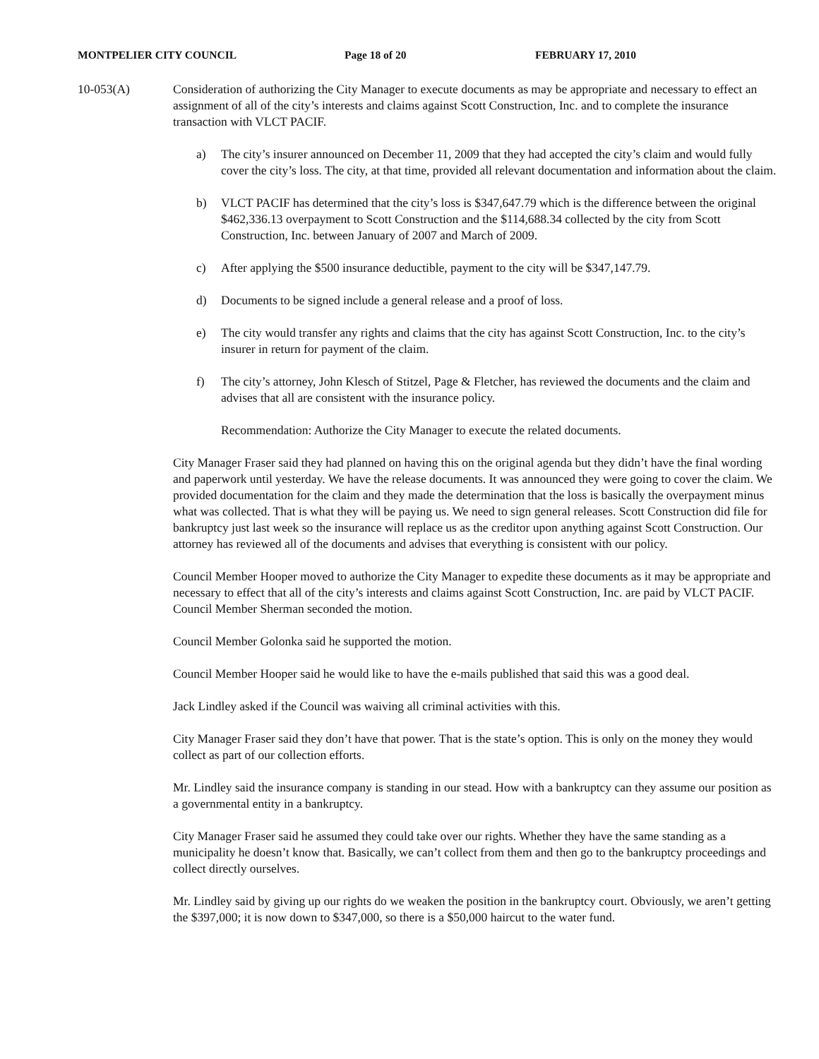MONTPELIER CITY COUNCIL Page 18 of 20 FEBRUARY 17, 2010
10-053(A) Consideration of authorizing the City Manager to execute documents as may be appropriate and necessary to effect an assignment of all of the city’s interests and claims against Scott Construction, Inc. and to complete the insurance transaction with VLCT PACIF.
a) The city’s insurer announced on December 11, 2009 that they had accepted the city’s claim and would fully cover the city’s loss. The city, at that time, provided all relevant documentation and information about the claim.
b) VLCT PACIF has determined that the city’s loss is $347,647.79 which is the difference between the original $462,336.13 overpayment to Scott Construction and the $114,688.34 collected by the city from Scott Construction, Inc. between January of 2007 and March of 2009.
c) After applying the $500 insurance deductible, payment to the city will be $347,147.79.
d) Documents to be signed include a general release and a proof of loss.
e) The city would transfer any rights and claims that the city has against Scott Construction, Inc. to the city’s insurer in return for payment of the claim.
f) The city’s attorney, John Klesch of Stitzel, Page & Fletcher, has reviewed the documents and the claim and advises that all are consistent with the insurance policy.
Recommendation: Authorize the City Manager to execute the related documents.
City Manager Fraser said they had planned on having this on the original agenda but they didn’t have the final wording and paperwork until yesterday. We have the release documents. It was announced they were going to cover the claim. We provided documentation for the claim and they made the determination that the loss is basically the overpayment minus what was collected. That is what they will be paying us. We need to sign general releases. Scott Construction did file for bankruptcy just last week so the insurance will replace us as the creditor upon anything against Scott Construction. Our attorney has reviewed all of the documents and advises that everything is consistent with our policy.
Council Member Hooper moved to authorize the City Manager to expedite these documents as it may be appropriate and necessary to effect that all of the city’s interests and claims against Scott Construction, Inc. are paid by VLCT PACIF. Council Member Sherman seconded the motion.
Council Member Golonka said he supported the motion.
Council Member Hooper said he would like to have the e-mails published that said this was a good deal.
Jack Lindley asked if the Council was waiving all criminal activities with this.
City Manager Fraser said they don’t have that power. That is the state’s option. This is only on the money they would collect as part of our collection efforts.
Mr. Lindley said the insurance company is standing in our stead. How with a bankruptcy can they assume our position as a governmental entity in a bankruptcy.
City Manager Fraser said he assumed they could take over our rights. Whether they have the same standing as a municipality he doesn’t know that. Basically, we can’t collect from them and then go to the bankruptcy proceedings and collect directly ourselves.
Mr. Lindley said by giving up our rights do we weaken the position in the bankruptcy court. Obviously, we aren’t getting the $397,000; it is now down to $347,000, so there is a $50,000 haircut to the water fund.